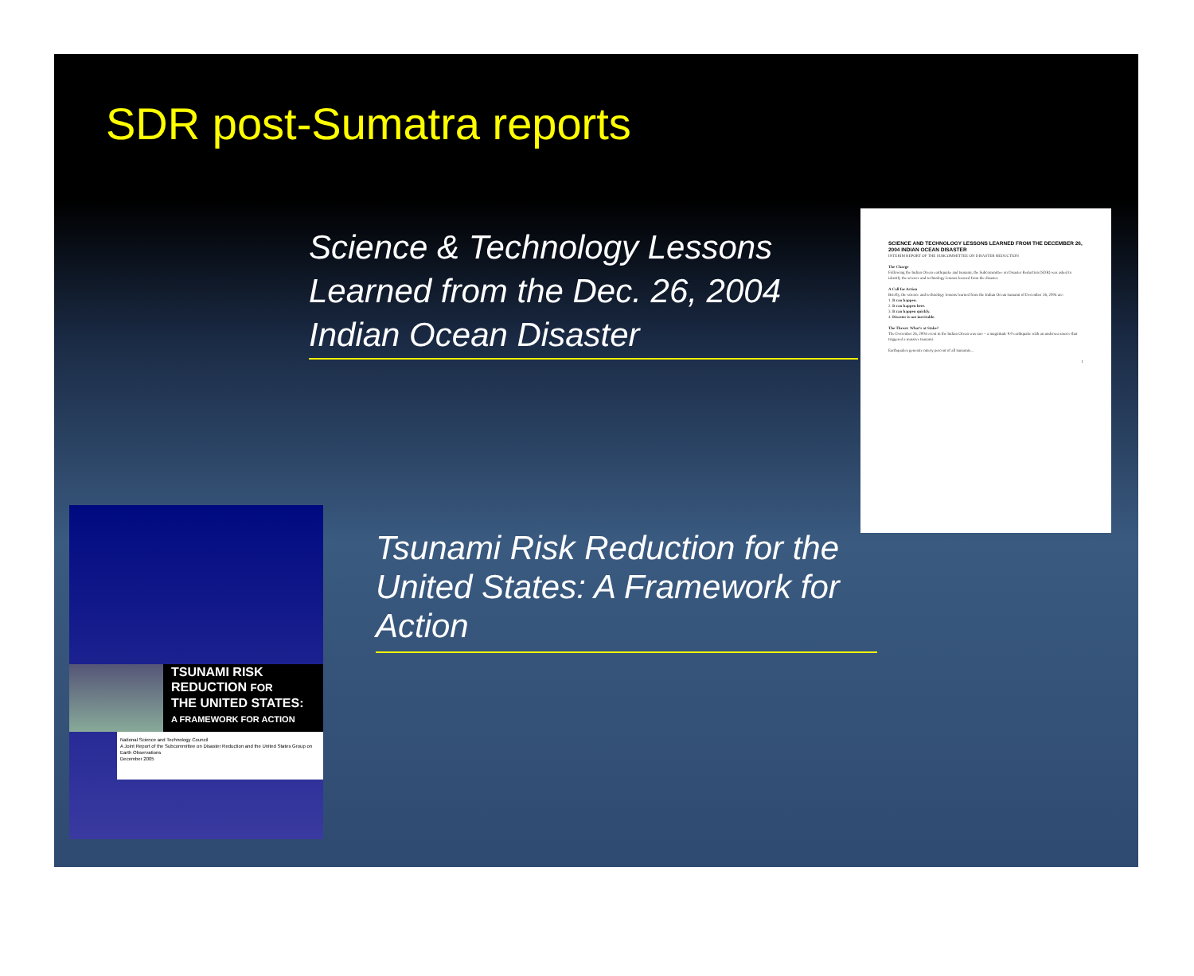SDR post-Sumatra reports
Science & Technology Lessons Learned from the Dec. 26, 2004 Indian Ocean Disaster
SCIENCE AND TECHNOLOGY LESSONS LEARNED FROM THE DECEMBER 26, 2004 INDIAN OCEAN DISASTER
INTERIM REPORT OF THE SUBCOMMITTEE ON DISASTER REDUCTION
The Charge
Following the Indian Ocean earthquake and tsunami, the Subcommittee on Disaster Reduction (SDR) was asked to identify the science and technology lessons learned from the disaster.
A Call for Action
Briefly, the science and technology lessons learned from the Indian Ocean tsunami of December 26, 2004 are:
1. It can happen.
2. It can happen here.
3. It can happen quickly.
4. Disaster is not inevitable.
The Threat: What's at Stake?
The December 26, 2004 event in the Indian Ocean was rare – a magnitude 9.0 earthquake with an undersea source that triggered a massive tsunami.
Earthquakes generate ninety percent of all tsunamis...
1
Tsunami Risk Reduction for the United States: A Framework for Action
TSUNAMI RISK
REDUCTION FOR
THE UNITED STATES:
A FRAMEWORK FOR ACTION
National Science and Technology Council
A Joint Report of the Subcommittee on Disaster Reduction and the United States Group on Earth Observations
December 2005